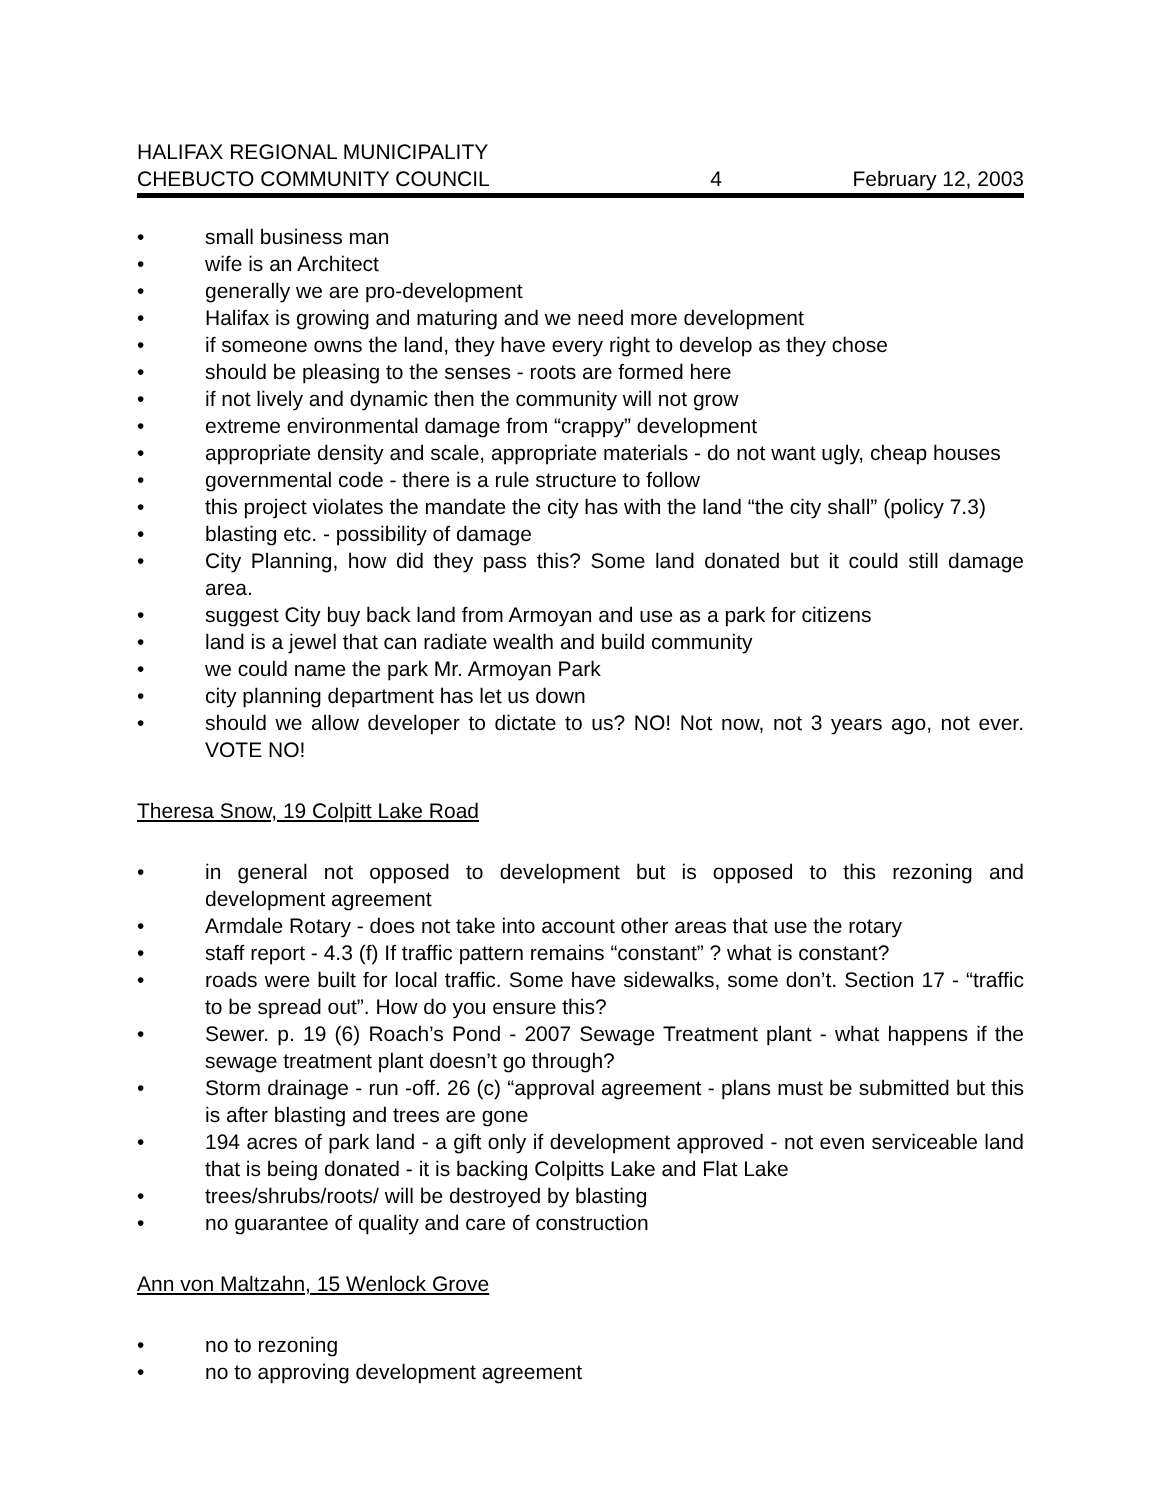HALIFAX REGIONAL MUNICIPALITY
CHEBUCTO COMMUNITY COUNCIL 4 February 12, 2003
• small business man
• wife is an Architect
• generally we are pro-development
• Halifax is growing and maturing and we need more development
• if someone owns the land, they have every right to develop as they chose
• should be pleasing to the senses - roots are formed here
• if not lively and dynamic then the community will not grow
• extreme environmental damage from “crappy” development
• appropriate density and scale, appropriate materials - do not want ugly, cheap houses
• governmental code - there is a rule structure to follow
• this project violates the mandate the city has with the land “the city shall” (policy 7.3)
• blasting etc. - possibility of damage
• City Planning, how did they pass this? Some land donated but it could still damage area.
• suggest City buy back land from Armoyan and use as a park for citizens
• land is a jewel that can radiate wealth and build community
• we could name the park Mr. Armoyan Park
• city planning department has let us down
• should we allow developer to dictate to us? NO! Not now, not 3 years ago, not ever. VOTE NO!
Theresa Snow, 19 Colpitt Lake Road
• in general not opposed to development but is opposed to this rezoning and development agreement
• Armdale Rotary - does not take into account other areas that use the rotary
• staff report - 4.3 (f) If traffic pattern remains “constant” ? what is constant?
• roads were built for local traffic. Some have sidewalks, some don’t. Section 17 - “traffic to be spread out”. How do you ensure this?
• Sewer. p. 19 (6) Roach’s Pond - 2007 Sewage Treatment plant - what happens if the sewage treatment plant doesn’t go through?
• Storm drainage - run -off. 26 (c) “approval agreement - plans must be submitted but this is after blasting and trees are gone
• 194 acres of park land - a gift only if development approved - not even serviceable land that is being donated - it is backing Colpitts Lake and Flat Lake
• trees/shrubs/roots/ will be destroyed by blasting
• no guarantee of quality and care of construction
Ann von Maltzahn, 15 Wenlock Grove
• no to rezoning
• no to approving development agreement